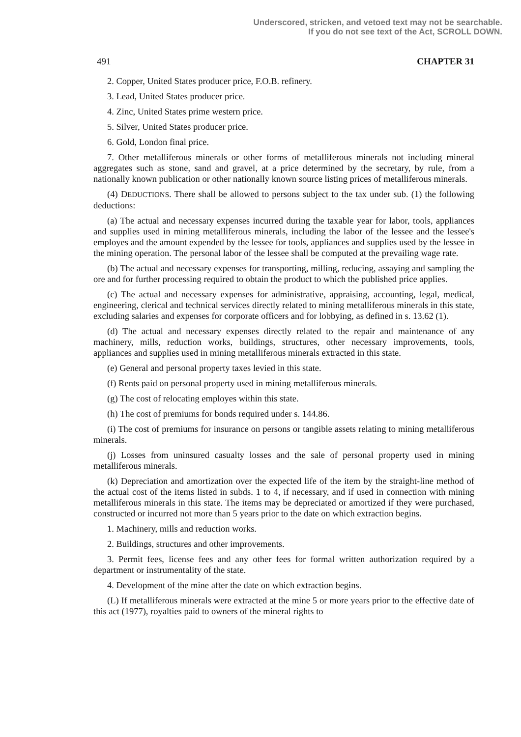Underscored, stricken, and vetoed text may not be searchable.
If you do not see text of the Act, SCROLL DOWN.
491 CHAPTER 31
2. Copper, United States producer price, F.O.B. refinery.
3. Lead, United States producer price.
4. Zinc, United States prime western price.
5. Silver, United States producer price.
6. Gold, London final price.
7. Other metalliferous minerals or other forms of metalliferous minerals not including mineral aggregates such as stone, sand and gravel, at a price determined by the secretary, by rule, from a nationally known publication or other nationally known source listing prices of metalliferous minerals.
(4) DEDUCTIONS. There shall be allowed to persons subject to the tax under sub. (1) the following deductions:
(a) The actual and necessary expenses incurred during the taxable year for labor, tools, appliances and supplies used in mining metalliferous minerals, including the labor of the lessee and the lessee's employes and the amount expended by the lessee for tools, appliances and supplies used by the lessee in the mining operation. The personal labor of the lessee shall be computed at the prevailing wage rate.
(b) The actual and necessary expenses for transporting, milling, reducing, assaying and sampling the ore and for further processing required to obtain the product to which the published price applies.
(c) The actual and necessary expenses for administrative, appraising, accounting, legal, medical, engineering, clerical and technical services directly related to mining metalliferous minerals in this state, excluding salaries and expenses for corporate officers and for lobbying, as defined in s. 13.62 (1).
(d) The actual and necessary expenses directly related to the repair and maintenance of any machinery, mills, reduction works, buildings, structures, other necessary improvements, tools, appliances and supplies used in mining metalliferous minerals extracted in this state.
(e) General and personal property taxes levied in this state.
(f) Rents paid on personal property used in mining metalliferous minerals.
(g) The cost of relocating employes within this state.
(h) The cost of premiums for bonds required under s. 144.86.
(i) The cost of premiums for insurance on persons or tangible assets relating to mining metalliferous minerals.
(j) Losses from uninsured casualty losses and the sale of personal property used in mining metalliferous minerals.
(k) Depreciation and amortization over the expected life of the item by the straight-line method of the actual cost of the items listed in subds. 1 to 4, if necessary, and if used in connection with mining metalliferous minerals in this state. The items may be depreciated or amortized if they were purchased, constructed or incurred not more than 5 years prior to the date on which extraction begins.
1. Machinery, mills and reduction works.
2. Buildings, structures and other improvements.
3. Permit fees, license fees and any other fees for formal written authorization required by a department or instrumentality of the state.
4. Development of the mine after the date on which extraction begins.
(L) If metalliferous minerals were extracted at the mine 5 or more years prior to the effective date of this act (1977), royalties paid to owners of the mineral rights to